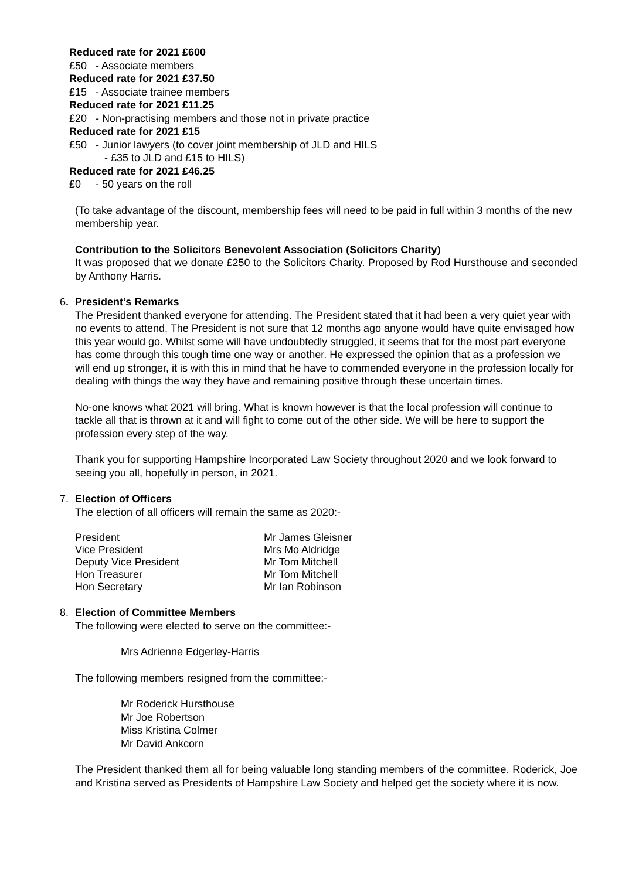Reduced rate for 2021 £600
£50 - Associate members
Reduced rate for 2021 £37.50
£15 - Associate trainee members
Reduced rate for 2021 £11.25
£20 - Non-practising members and those not in private practice
Reduced rate for 2021 £15
£50 - Junior lawyers (to cover joint membership of JLD and HILS
- £35 to JLD and £15 to HILS)
Reduced rate for 2021 £46.25
£0 - 50 years on the roll
(To take advantage of the discount, membership fees will need to be paid in full within 3 months of the new membership year.
Contribution to the Solicitors Benevolent Association (Solicitors Charity)
It was proposed that we donate £250 to the Solicitors Charity. Proposed by Rod Hursthouse and seconded by Anthony Harris.
6. President’s Remarks
The President thanked everyone for attending. The President stated that it had been a very quiet year with no events to attend. The President is not sure that 12 months ago anyone would have quite envisaged how this year would go. Whilst some will have undoubtedly struggled, it seems that for the most part everyone has come through this tough time one way or another. He expressed the opinion that as a profession we will end up stronger, it is with this in mind that he have to commended everyone in the profession locally for dealing with things the way they have and remaining positive through these uncertain times.
No-one knows what 2021 will bring. What is known however is that the local profession will continue to tackle all that is thrown at it and will fight to come out of the other side. We will be here to support the profession every step of the way.
Thank you for supporting Hampshire Incorporated Law Society throughout 2020 and we look forward to seeing you all, hopefully in person, in 2021.
7. Election of Officers
The election of all officers will remain the same as 2020:-
| President | Mr James Gleisner |
| Vice President | Mrs Mo Aldridge |
| Deputy Vice President | Mr Tom Mitchell |
| Hon Treasurer | Mr Tom Mitchell |
| Hon Secretary | Mr Ian Robinson |
8. Election of Committee Members
The following were elected to serve on the committee:-
Mrs Adrienne Edgerley-Harris
The following members resigned from the committee:-
Mr Roderick Hursthouse
Mr Joe Robertson
Miss Kristina Colmer
Mr David Ankcorn
The President thanked them all for being valuable long standing members of the committee. Roderick, Joe and Kristina served as Presidents of Hampshire Law Society and helped get the society where it is now.